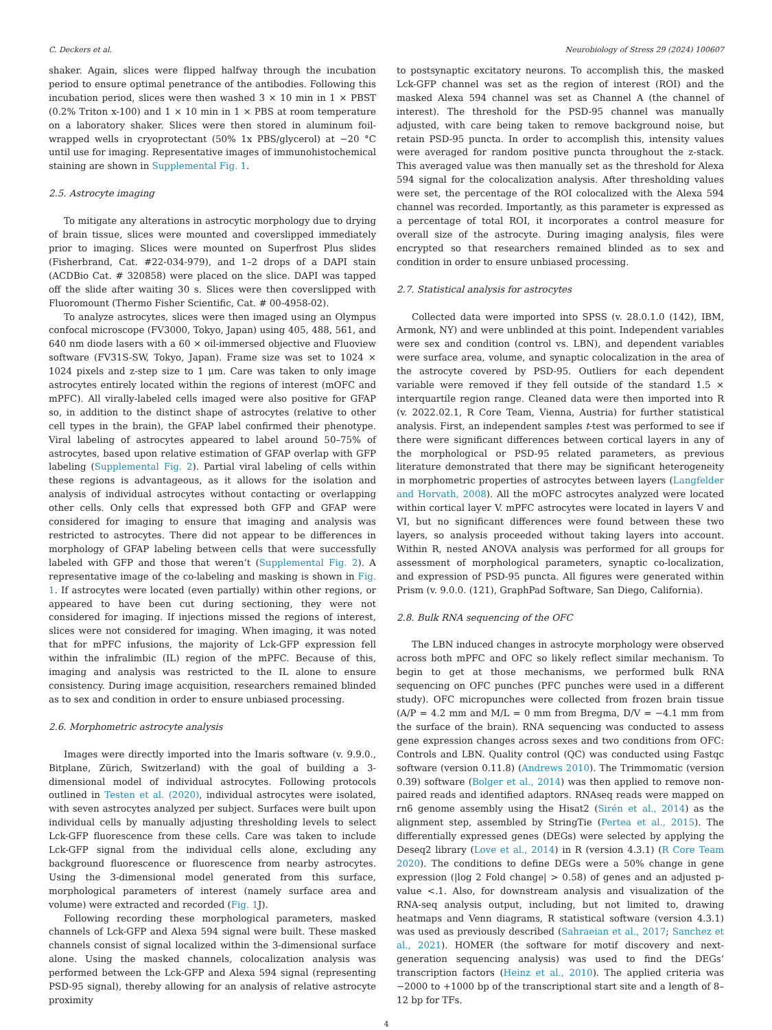C. Deckers et al. Neurobiology of Stress 29 (2024) 100607
shaker. Again, slices were flipped halfway through the incubation period to ensure optimal penetrance of the antibodies. Following this incubation period, slices were then washed 3 × 10 min in 1 × PBST (0.2% Triton x-100) and 1 × 10 min in 1 × PBS at room temperature on a laboratory shaker. Slices were then stored in aluminum foil-wrapped wells in cryoprotectant (50% 1x PBS/glycerol) at −20 °C until use for imaging. Representative images of immunohistochemical staining are shown in Supplemental Fig. 1.
2.5. Astrocyte imaging
To mitigate any alterations in astrocytic morphology due to drying of brain tissue, slices were mounted and coverslipped immediately prior to imaging. Slices were mounted on Superfrost Plus slides (Fisherbrand, Cat. #22-034-979), and 1–2 drops of a DAPI stain (ACDBio Cat. # 320858) were placed on the slice. DAPI was tapped off the slide after waiting 30 s. Slices were then coverslipped with Fluoromount (Thermo Fisher Scientific, Cat. # 00-4958-02).
To analyze astrocytes, slices were then imaged using an Olympus confocal microscope (FV3000, Tokyo, Japan) using 405, 488, 561, and 640 nm diode lasers with a 60 × oil-immersed objective and Fluoview software (FV31S-SW, Tokyo, Japan). Frame size was set to 1024 × 1024 pixels and z-step size to 1 μm. Care was taken to only image astrocytes entirely located within the regions of interest (mOFC and mPFC). All virally-labeled cells imaged were also positive for GFAP so, in addition to the distinct shape of astrocytes (relative to other cell types in the brain), the GFAP label confirmed their phenotype. Viral labeling of astrocytes appeared to label around 50–75% of astrocytes, based upon relative estimation of GFAP overlap with GFP labeling (Supplemental Fig. 2). Partial viral labeling of cells within these regions is advantageous, as it allows for the isolation and analysis of individual astrocytes without contacting or overlapping other cells. Only cells that expressed both GFP and GFAP were considered for imaging to ensure that imaging and analysis was restricted to astrocytes. There did not appear to be differences in morphology of GFAP labeling between cells that were successfully labeled with GFP and those that weren’t (Supplemental Fig. 2). A representative image of the co-labeling and masking is shown in Fig. 1. If astrocytes were located (even partially) within other regions, or appeared to have been cut during sectioning, they were not considered for imaging. If injections missed the regions of interest, slices were not considered for imaging. When imaging, it was noted that for mPFC infusions, the majority of Lck-GFP expression fell within the infralimbic (IL) region of the mPFC. Because of this, imaging and analysis was restricted to the IL alone to ensure consistency. During image acquisition, researchers remained blinded as to sex and condition in order to ensure unbiased processing.
2.6. Morphometric astrocyte analysis
Images were directly imported into the Imaris software (v. 9.9.0., Bitplane, Zürich, Switzerland) with the goal of building a 3-dimensional model of individual astrocytes. Following protocols outlined in Testen et al. (2020), individual astrocytes were isolated, with seven astrocytes analyzed per subject. Surfaces were built upon individual cells by manually adjusting thresholding levels to select Lck-GFP fluorescence from these cells. Care was taken to include Lck-GFP signal from the individual cells alone, excluding any background fluorescence or fluorescence from nearby astrocytes. Using the 3-dimensional model generated from this surface, morphological parameters of interest (namely surface area and volume) were extracted and recorded (Fig. 1 J).
Following recording these morphological parameters, masked channels of Lck-GFP and Alexa 594 signal were built. These masked channels consist of signal localized within the 3-dimensional surface alone. Using the masked channels, colocalization analysis was performed between the Lck-GFP and Alexa 594 signal (representing PSD-95 signal), thereby allowing for an analysis of relative astrocyte proximity
to postsynaptic excitatory neurons. To accomplish this, the masked Lck-GFP channel was set as the region of interest (ROI) and the masked Alexa 594 channel was set as Channel A (the channel of interest). The threshold for the PSD-95 channel was manually adjusted, with care being taken to remove background noise, but retain PSD-95 puncta. In order to accomplish this, intensity values were averaged for random positive puncta throughout the z-stack. This averaged value was then manually set as the threshold for Alexa 594 signal for the colocalization analysis. After thresholding values were set, the percentage of the ROI colocalized with the Alexa 594 channel was recorded. Importantly, as this parameter is expressed as a percentage of total ROI, it incorporates a control measure for overall size of the astrocyte. During imaging analysis, files were encrypted so that researchers remained blinded as to sex and condition in order to ensure unbiased processing.
2.7. Statistical analysis for astrocytes
Collected data were imported into SPSS (v. 28.0.1.0 (142), IBM, Armonk, NY) and were unblinded at this point. Independent variables were sex and condition (control vs. LBN), and dependent variables were surface area, volume, and synaptic colocalization in the area of the astrocyte covered by PSD-95. Outliers for each dependent variable were removed if they fell outside of the standard 1.5 × interquartile region range. Cleaned data were then imported into R (v. 2022.02.1, R Core Team, Vienna, Austria) for further statistical analysis. First, an independent samples t-test was performed to see if there were significant differences between cortical layers in any of the morphological or PSD-95 related parameters, as previous literature demonstrated that there may be significant heterogeneity in morphometric properties of astrocytes between layers (Langfelder and Horvath, 2008). All the mOFC astrocytes analyzed were located within cortical layer V. mPFC astrocytes were located in layers V and VI, but no significant differences were found between these two layers, so analysis proceeded without taking layers into account. Within R, nested ANOVA analysis was performed for all groups for assessment of morphological parameters, synaptic co-localization, and expression of PSD-95 puncta. All figures were generated within Prism (v. 9.0.0. (121), GraphPad Software, San Diego, California).
2.8. Bulk RNA sequencing of the OFC
The LBN induced changes in astrocyte morphology were observed across both mPFC and OFC so likely reflect similar mechanism. To begin to get at those mechanisms, we performed bulk RNA sequencing on OFC punches (PFC punches were used in a different study). OFC micropunches were collected from frozen brain tissue (A/P = 4.2 mm and M/L = 0 mm from Bregma, D/V = −4.1 mm from the surface of the brain). RNA sequencing was conducted to assess gene expression changes across sexes and two conditions from OFC: Controls and LBN. Quality control (QC) was conducted using Fastqc software (version 0.11.8) (Andrews 2010). The Trimmomatic (version 0.39) software (Bolger et al., 2014) was then applied to remove non-paired reads and identified adaptors. RNAseq reads were mapped on rn6 genome assembly using the Hisat2 (Sirén et al., 2014) as the alignment step, assembled by StringTie (Pertea et al., 2015). The differentially expressed genes (DEGs) were selected by applying the Deseq2 library (Love et al., 2014) in R (version 4.3.1) (R Core Team 2020). The conditions to define DEGs were a 50% change in gene expression (|log 2 Fold change| > 0.58) of genes and an adjusted p-value <.1. Also, for downstream analysis and visualization of the RNA-seq analysis output, including, but not limited to, drawing heatmaps and Venn diagrams, R statistical software (version 4.3.1) was used as previously described (Sahraeian et al., 2017; Sanchez et al., 2021). HOMER (the software for motif discovery and next-generation sequencing analysis) was used to find the DEGs’ transcription factors (Heinz et al., 2010). The applied criteria was −2000 to +1000 bp of the transcriptional start site and a length of 8–12 bp for TFs.
4